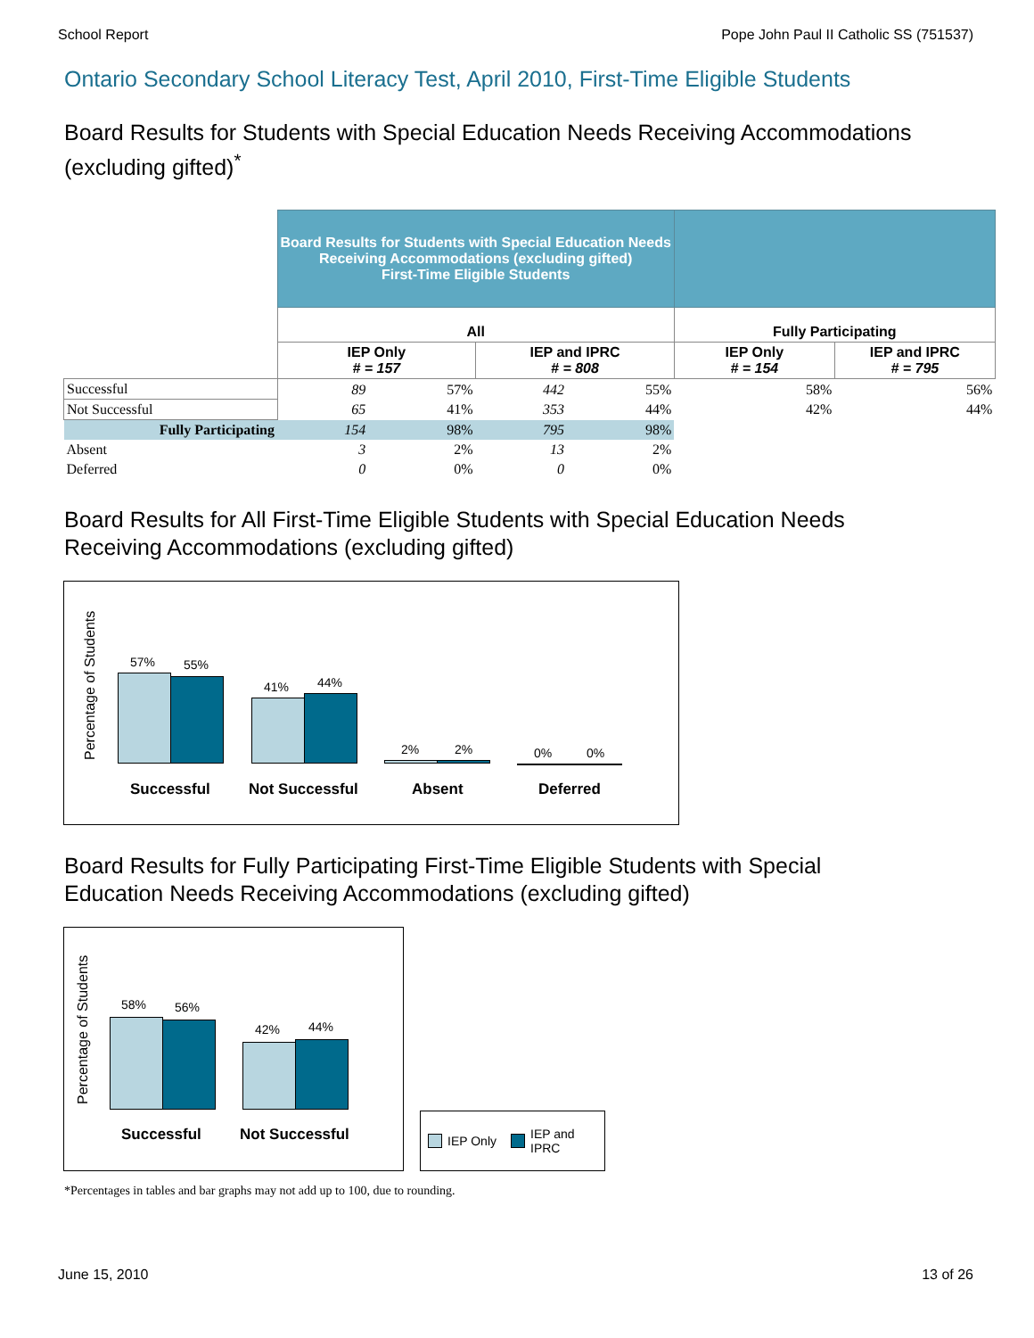School Report Pope John Paul II Catholic SS (751537)
Ontario Secondary School Literacy Test, April 2010, First-Time Eligible Students
Board Results for Students with Special Education Needs Receiving Accommodations (excluding gifted)<sup>*</sup>
| | Board Results for Students with Special Education Needs Receiving Accommodations (excluding gifted) First-Time Eligible Students | | | | | |
| | All | | | | Fully Participating | |
| | IEP Only # = 157 | | IEP and IPRC # = 808 | | IEP Only # = 154 | IEP and IPRC # = 795 |
| Successful | 89 | 57% | 442 | 55% | 58% | 56% |
| Not Successful | 65 | 41% | 353 | 44% | 42% | 44% |
| Fully Participating | 154 | 98% | 795 | 98% | | |
| Absent | 3 | 2% | 13 | 2% | | |
| Deferred | 0 | 0% | 0 | 0% | | |
Board Results for All First-Time Eligible Students with Special Education Needs Receiving Accommodations (excluding gifted)
Percentage of Students
57% 55%
41% 44%
2% 2% 0% 0%
Successful Not Successful Absent Deferred
Board Results for Fully Participating First-Time Eligible Students with Special Education Needs Receiving Accommodations (excluding gifted)
Percentage of Students
58% 56%
42% 44%
Successful Not Successful
IEP Only IEP and
IPRC
*Percentages in tables and bar graphs may not add up to 100, due to rounding.
June 15, 2010 13 of 26